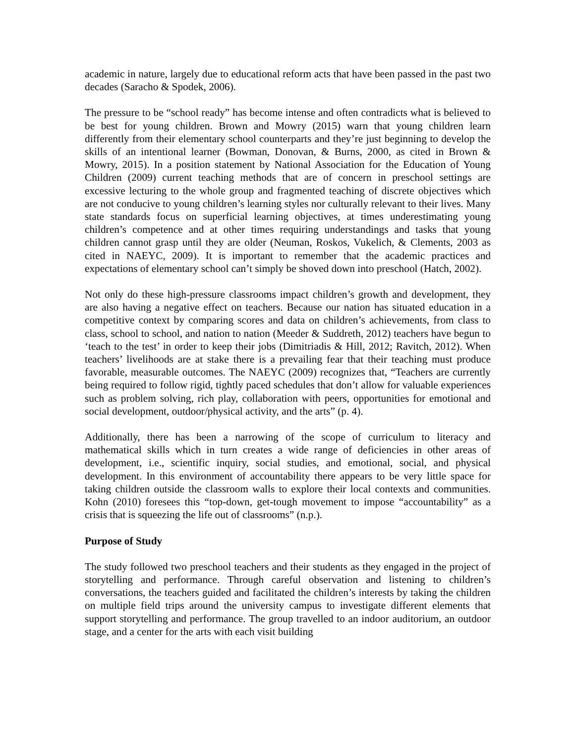academic in nature, largely due to educational reform acts that have been passed in the past two decades (Saracho & Spodek, 2006).
The pressure to be “school ready” has become intense and often contradicts what is believed to be best for young children. Brown and Mowry (2015) warn that young children learn differently from their elementary school counterparts and they’re just beginning to develop the skills of an intentional learner (Bowman, Donovan, & Burns, 2000, as cited in Brown & Mowry, 2015). In a position statement by National Association for the Education of Young Children (2009) current teaching methods that are of concern in preschool settings are excessive lecturing to the whole group and fragmented teaching of discrete objectives which are not conducive to young children’s learning styles nor culturally relevant to their lives. Many state standards focus on superficial learning objectives, at times underestimating young children’s competence and at other times requiring understandings and tasks that young children cannot grasp until they are older (Neuman, Roskos, Vukelich, & Clements, 2003 as cited in NAEYC, 2009). It is important to remember that the academic practices and expectations of elementary school can’t simply be shoved down into preschool (Hatch, 2002).
Not only do these high-pressure classrooms impact children’s growth and development, they are also having a negative effect on teachers. Because our nation has situated education in a competitive context by comparing scores and data on children’s achievements, from class to class, school to school, and nation to nation (Meeder & Suddreth, 2012) teachers have begun to ‘teach to the test’ in order to keep their jobs (Dimitriadis & Hill, 2012; Ravitch, 2012). When teachers’ livelihoods are at stake there is a prevailing fear that their teaching must produce favorable, measurable outcomes. The NAEYC (2009) recognizes that, “Teachers are currently being required to follow rigid, tightly paced schedules that don’t allow for valuable experiences such as problem solving, rich play, collaboration with peers, opportunities for emotional and social development, outdoor/physical activity, and the arts” (p. 4).
Additionally, there has been a narrowing of the scope of curriculum to literacy and mathematical skills which in turn creates a wide range of deficiencies in other areas of development, i.e., scientific inquiry, social studies, and emotional, social, and physical development. In this environment of accountability there appears to be very little space for taking children outside the classroom walls to explore their local contexts and communities. Kohn (2010) foresees this “top-down, get-tough movement to impose “accountability” as a crisis that is squeezing the life out of classrooms” (n.p.).
Purpose of Study
The study followed two preschool teachers and their students as they engaged in the project of storytelling and performance. Through careful observation and listening to children’s conversations, the teachers guided and facilitated the children’s interests by taking the children on multiple field trips around the university campus to investigate different elements that support storytelling and performance. The group travelled to an indoor auditorium, an outdoor stage, and a center for the arts with each visit building